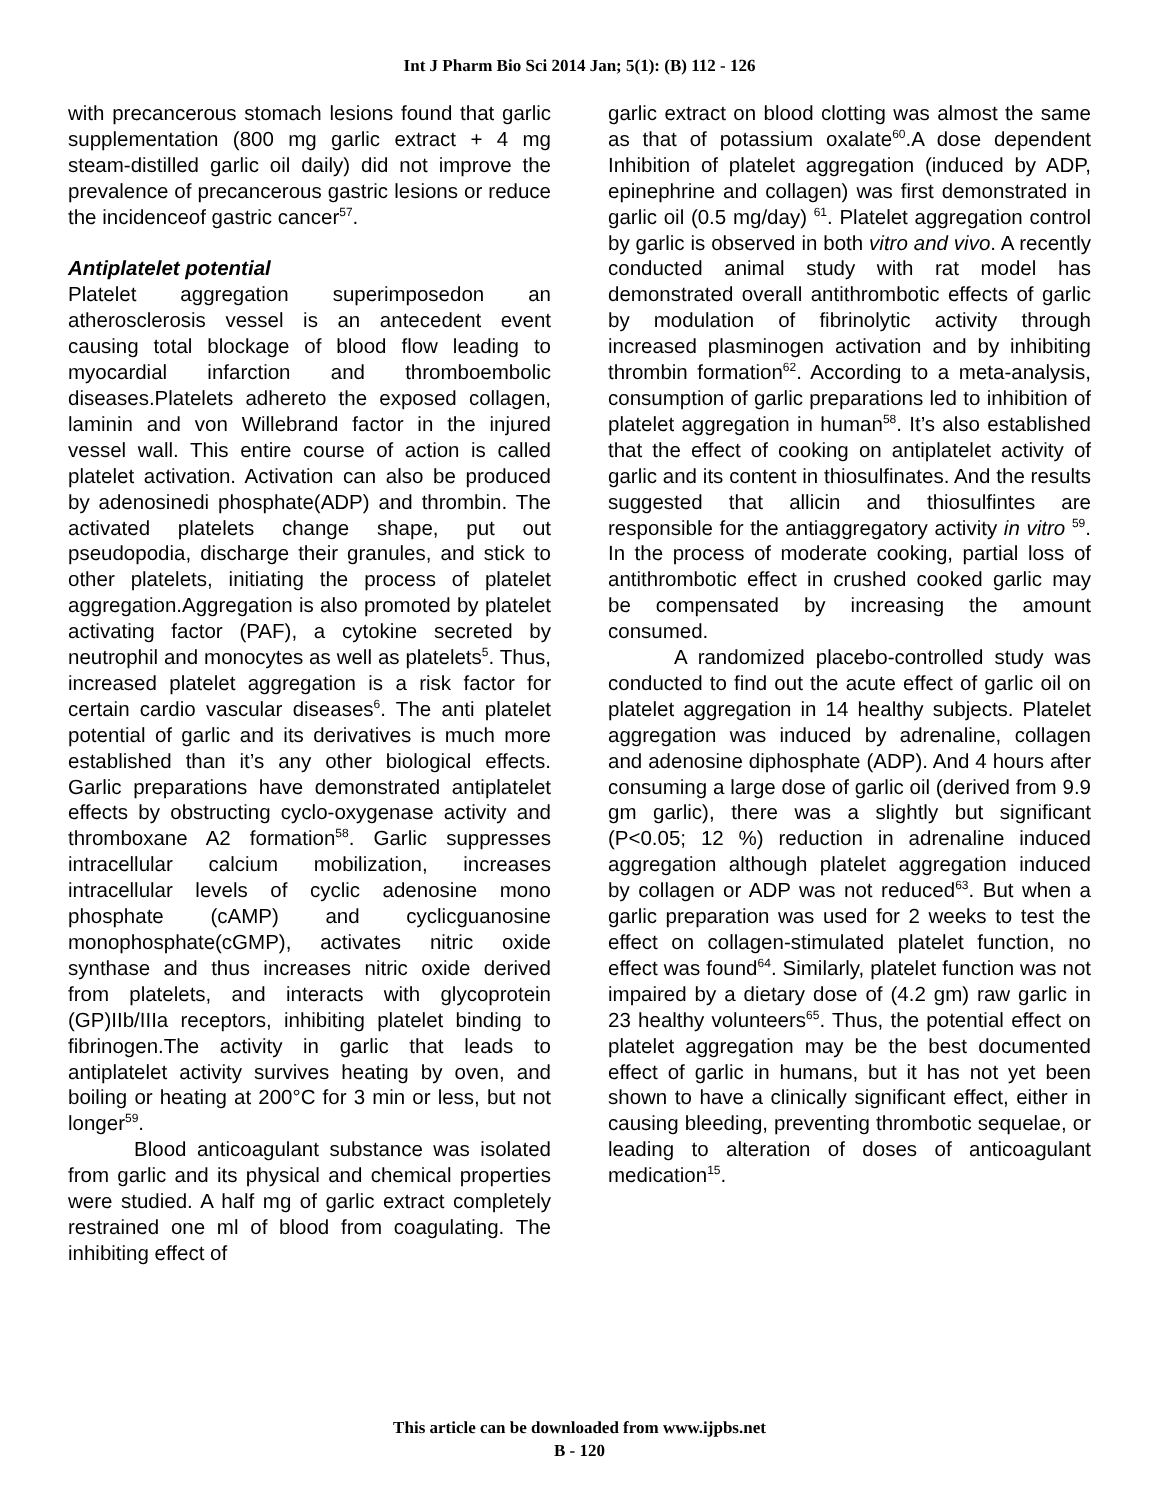Int J Pharm Bio Sci 2014 Jan; 5(1): (B) 112 - 126
with precancerous stomach lesions found that garlic supplementation (800 mg garlic extract + 4 mg steam-distilled garlic oil daily) did not improve the prevalence of precancerous gastric lesions or reduce the incidenceof gastric cancer<sup>57</sup>.
Antiplatelet potential
Platelet aggregation superimposedon an atherosclerosis vessel is an antecedent event causing total blockage of blood flow leading to myocardial infarction and thromboembolic diseases.Platelets adhereto the exposed collagen, laminin and von Willebrand factor in the injured vessel wall. This entire course of action is called platelet activation. Activation can also be produced by adenosinedi phosphate(ADP) and thrombin. The activated platelets change shape, put out pseudopodia, discharge their granules, and stick to other platelets, initiating the process of platelet aggregation.Aggregation is also promoted by platelet activating factor (PAF), a cytokine secreted by neutrophil and monocytes as well as platelets<sup>5</sup>. Thus, increased platelet aggregation is a risk factor for certain cardio vascular diseases<sup>6</sup>. The anti platelet potential of garlic and its derivatives is much more established than it’s any other biological effects. Garlic preparations have demonstrated antiplatelet effects by obstructing cyclo-oxygenase activity and thromboxane A2 formation<sup>58</sup>. Garlic suppresses intracellular calcium mobilization, increases intracellular levels of cyclic adenosine mono phosphate (cAMP) and cyclicguanosine monophosphate(cGMP), activates nitric oxide synthase and thus increases nitric oxide derived from platelets, and interacts with glycoprotein (GP)IIb/IIIa receptors, inhibiting platelet binding to fibrinogen.The activity in garlic that leads to antiplatelet activity survives heating by oven, and boiling or heating at 200°C for 3 min or less, but not longer<sup>59</sup>.
Blood anticoagulant substance was isolated from garlic and its physical and chemical properties were studied. A half mg of garlic extract completely restrained one ml of blood from coagulating. The inhibiting effect of
garlic extract on blood clotting was almost the same as that of potassium oxalate<sup>60</sup>.A dose dependent Inhibition of platelet aggregation (induced by ADP, epinephrine and collagen) was first demonstrated in garlic oil (0.5 mg/day) <sup>61</sup>. Platelet aggregation control by garlic is observed in both vitro and vivo. A recently conducted animal study with rat model has demonstrated overall antithrombotic effects of garlic by modulation of fibrinolytic activity through increased plasminogen activation and by inhibiting thrombin formation<sup>62</sup>. According to a meta-analysis, consumption of garlic preparations led to inhibition of platelet aggregation in human<sup>58</sup>. It’s also established that the effect of cooking on antiplatelet activity of garlic and its content in thiosulfinates. And the results suggested that allicin and thiosulfintes are responsible for the antiaggregatory activity in vitro <sup>59</sup>. In the process of moderate cooking, partial loss of antithrombotic effect in crushed cooked garlic may be compensated by increasing the amount consumed.
A randomized placebo-controlled study was conducted to find out the acute effect of garlic oil on platelet aggregation in 14 healthy subjects. Platelet aggregation was induced by adrenaline, collagen and adenosine diphosphate (ADP). And 4 hours after consuming a large dose of garlic oil (derived from 9.9 gm garlic), there was a slightly but significant (P<0.05; 12 %) reduction in adrenaline induced aggregation although platelet aggregation induced by collagen or ADP was not reduced<sup>63</sup>. But when a garlic preparation was used for 2 weeks to test the effect on collagen-stimulated platelet function, no effect was found<sup>64</sup>. Similarly, platelet function was not impaired by a dietary dose of (4.2 gm) raw garlic in 23 healthy volunteers<sup>65</sup>. Thus, the potential effect on platelet aggregation may be the best documented effect of garlic in humans, but it has not yet been shown to have a clinically significant effect, either in causing bleeding, preventing thrombotic sequelae, or leading to alteration of doses of anticoagulant medication<sup>15</sup>.
This article can be downloaded from www.ijpbs.net
B - 120